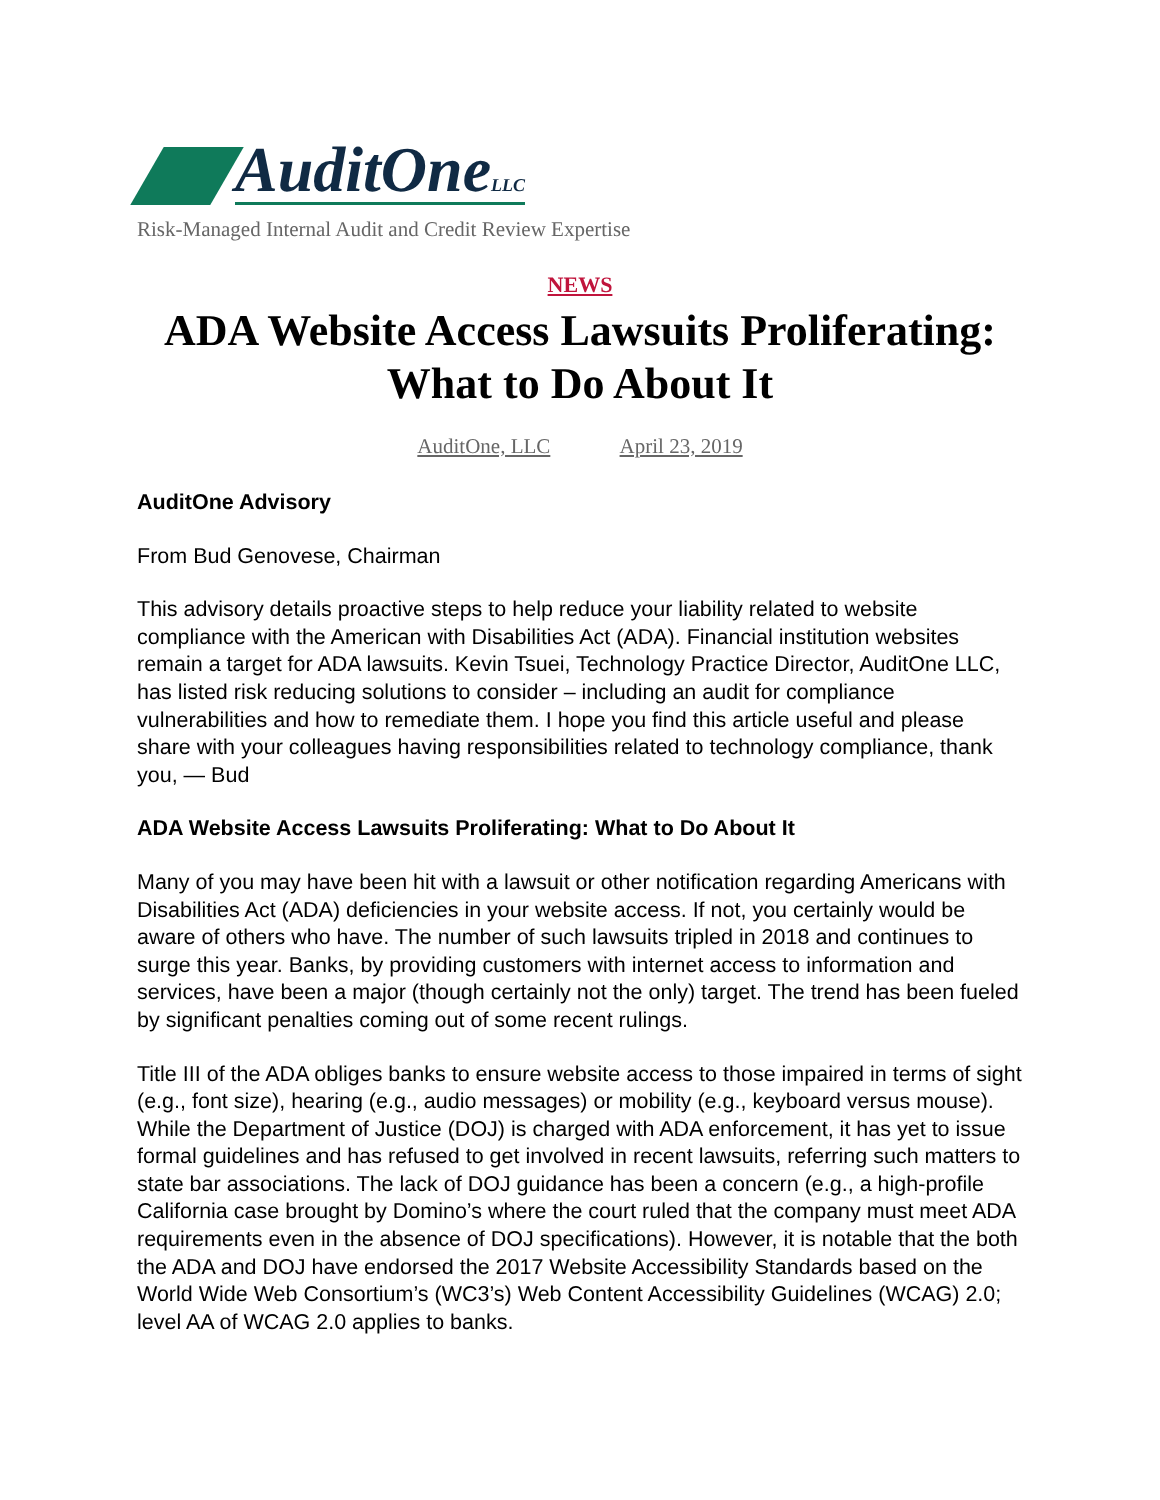AuditOneLLC
Risk-Managed Internal Audit and Credit Review Expertise
NEWS
ADA Website Access Lawsuits Proliferating: What to Do About It
AuditOne, LLC April 23, 2019
AuditOne Advisory
From Bud Genovese, Chairman
This advisory details proactive steps to help reduce your liability related to website compliance with the American with Disabilities Act (ADA). Financial institution websites remain a target for ADA lawsuits. Kevin Tsuei, Technology Practice Director, AuditOne LLC, has listed risk reducing solutions to consider – including an audit for compliance vulnerabilities and how to remediate them. I hope you find this article useful and please share with your colleagues having responsibilities related to technology compliance, thank you, — Bud
ADA Website Access Lawsuits Proliferating: What to Do About It
Many of you may have been hit with a lawsuit or other notification regarding Americans with Disabilities Act (ADA) deficiencies in your website access. If not, you certainly would be aware of others who have. The number of such lawsuits tripled in 2018 and continues to surge this year. Banks, by providing customers with internet access to information and services, have been a major (though certainly not the only) target. The trend has been fueled by significant penalties coming out of some recent rulings.
Title III of the ADA obliges banks to ensure website access to those impaired in terms of sight (e.g., font size), hearing (e.g., audio messages) or mobility (e.g., keyboard versus mouse). While the Department of Justice (DOJ) is charged with ADA enforcement, it has yet to issue formal guidelines and has refused to get involved in recent lawsuits, referring such matters to state bar associations. The lack of DOJ guidance has been a concern (e.g., a high-profile California case brought by Domino’s where the court ruled that the company must meet ADA requirements even in the absence of DOJ specifications). However, it is notable that the both the ADA and DOJ have endorsed the 2017 Website Accessibility Standards based on the World Wide Web Consortium’s (WC3’s) Web Content Accessibility Guidelines (WCAG) 2.0; level AA of WCAG 2.0 applies to banks.